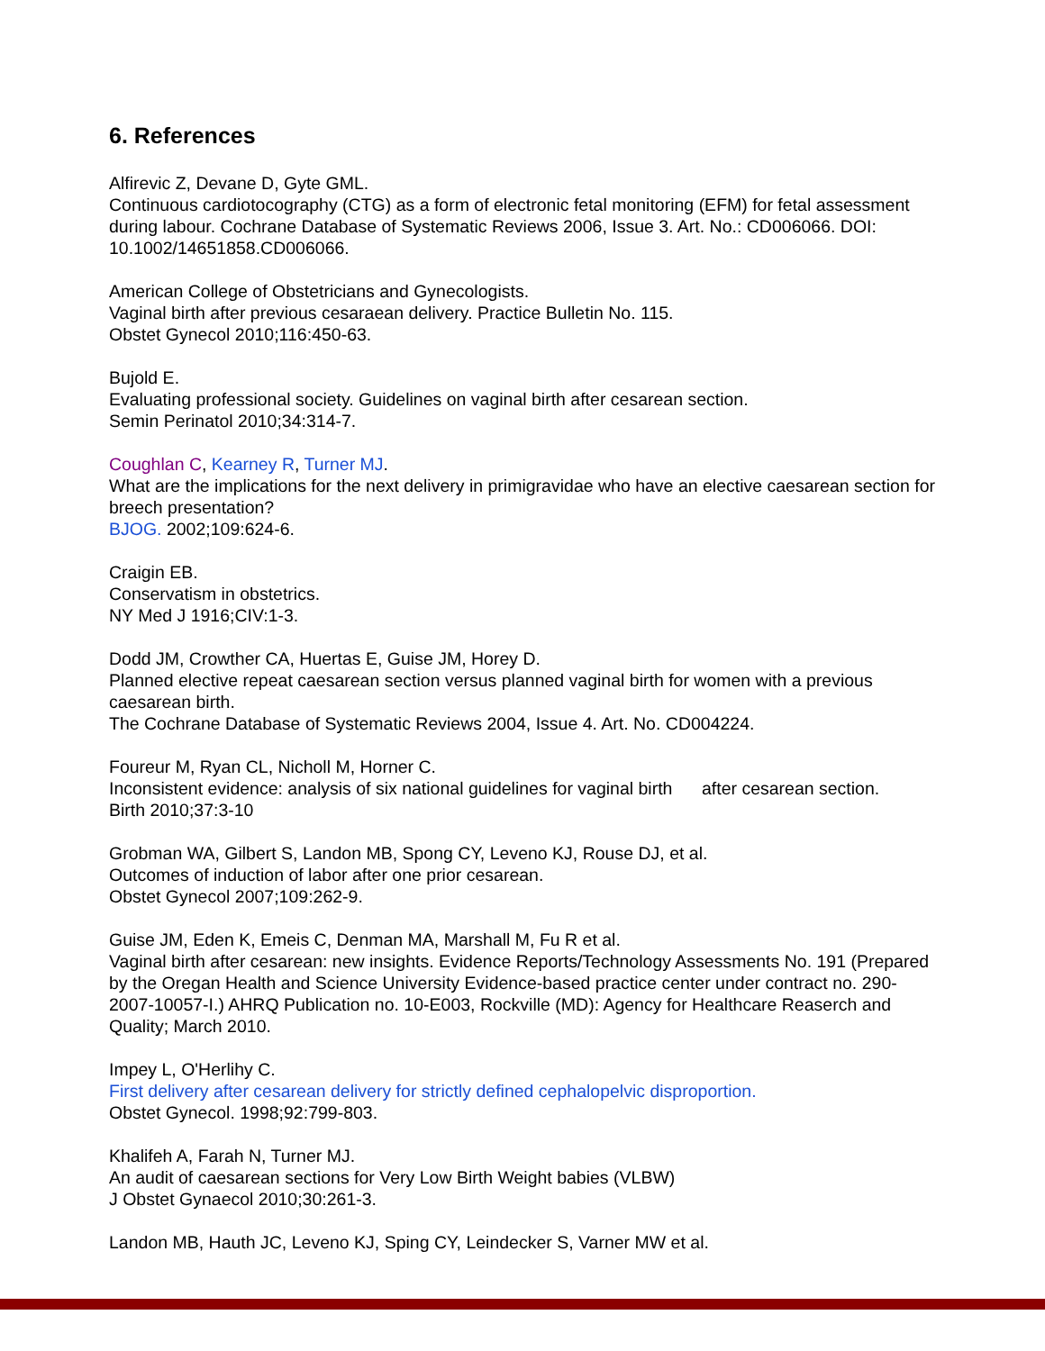6. References
Alfirevic Z, Devane D, Gyte GML.
Continuous cardiotocography (CTG) as a form of electronic fetal monitoring (EFM) for fetal assessment during labour. Cochrane Database of Systematic Reviews 2006, Issue 3. Art. No.: CD006066. DOI: 10.1002/14651858.CD006066.
American College of Obstetricians and Gynecologists.
Vaginal birth after previous cesaraean delivery. Practice Bulletin No. 115.
Obstet Gynecol 2010;116:450-63.
Bujold E.
Evaluating professional society. Guidelines on vaginal birth after cesarean section.
Semin Perinatol 2010;34:314-7.
Coughlan C, Kearney R, Turner MJ.
What are the implications for the next delivery in primigravidae who have an elective caesarean section for breech presentation?
BJOG. 2002;109:624-6.
Craigin EB.
Conservatism in obstetrics.
NY Med J 1916;CIV:1-3.
Dodd JM, Crowther CA, Huertas E, Guise JM, Horey D.
Planned elective repeat caesarean section versus planned vaginal birth for women with a previous caesarean birth.
The Cochrane Database of Systematic Reviews 2004, Issue 4. Art. No. CD004224.
Foureur M, Ryan CL, Nicholl M, Horner C.
Inconsistent evidence: analysis of six national guidelines for vaginal birth after cesarean section.
Birth 2010;37:3-10
Grobman WA, Gilbert S, Landon MB, Spong CY, Leveno KJ, Rouse DJ, et al.
Outcomes of induction of labor after one prior cesarean.
Obstet Gynecol 2007;109:262-9.
Guise JM, Eden K, Emeis C, Denman MA, Marshall M, Fu R et al.
Vaginal birth after cesarean: new insights. Evidence Reports/Technology Assessments No. 191 (Prepared by the Oregan Health and Science University Evidence-based practice center under contract no. 290- 2007-10057-I.) AHRQ Publication no. 10-E003, Rockville (MD): Agency for Healthcare Reaserch and Quality; March 2010.
Impey L, O'Herlihy C.
First delivery after cesarean delivery for strictly defined cephalopelvic disproportion.
Obstet Gynecol. 1998;92:799-803.
Khalifeh A, Farah N, Turner MJ.
An audit of caesarean sections for Very Low Birth Weight babies (VLBW)
J Obstet Gynaecol 2010;30:261-3.
Landon MB, Hauth JC, Leveno KJ, Sping CY, Leindecker S, Varner MW et al.